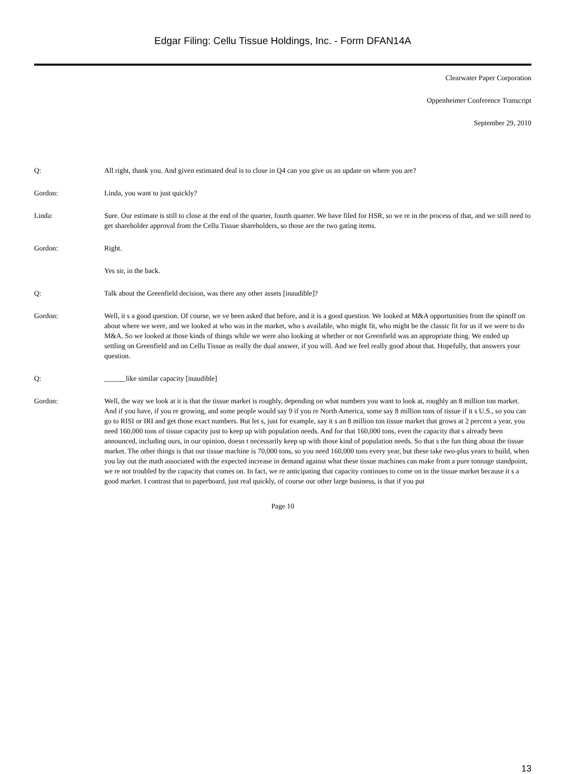Edgar Filing: Cellu Tissue Holdings, Inc. - Form DFAN14A
Clearwater Paper Corporation
Oppenheimer Conference Transcript
September 29, 2010
Q: All right, thank you. And given estimated deal is to close in Q4 can you give us an update on where you are?
Gordon: Linda, you want to just quickly?
Linda: Sure. Our estimate is still to close at the end of the quarter, fourth quarter. We have filed for HSR, so we re in the process of that, and we still need to get shareholder approval from the Cellu Tissue shareholders, so those are the two gating items.
Gordon: Right.
Yes sir, in the back.
Q: Talk about the Greenfield decision, was there any other assets [inaudible]?
Gordon: Well, it s a good question. Of course, we ve been asked that before, and it is a good question. We looked at M&A opportunities from the spinoff on about where we were, and we looked at who was in the market, who s available, who might fit, who might be the classic fit for us if we were to do M&A. So we looked at those kinds of things while we were also looking at whether or not Greenfield was an appropriate thing. We ended up settling on Greenfield and on Cellu Tissue as really the dual answer, if you will. And we feel really good about that. Hopefully, that answers your question.
Q: ______like similar capacity [inaudible]
Gordon: Well, the way we look at it is that the tissue market is roughly, depending on what numbers you want to look at, roughly an 8 million ton market. And if you have, if you re growing, and some people would say 9 if you re North America, some say 8 million tons of tissue if it s U.S., so you can go to RISI or IRI and get those exact numbers. But let s, just for example, say it s an 8 million ton tissue market that grows at 2 percent a year, you need 160,000 tons of tissue capacity just to keep up with population needs. And for that 160,000 tons, even the capacity that s already been announced, including ours, in our opinion, doesn t necessarily keep up with those kind of population needs. So that s the fun thing about the tissue market. The other things is that our tissue machine is 70,000 tons, so you need 160,000 tons every year, but these take two-plus years to build, when you lay out the math associated with the expected increase in demand against what these tissue machines can make from a pure tonnage standpoint, we re not troubled by the capacity that comes on. In fact, we re anticipating that capacity continues to come on in the tissue market because it s a good market. I contrast that to paperboard, just real quickly, of course our other large business, is that if you put
Page 10
13